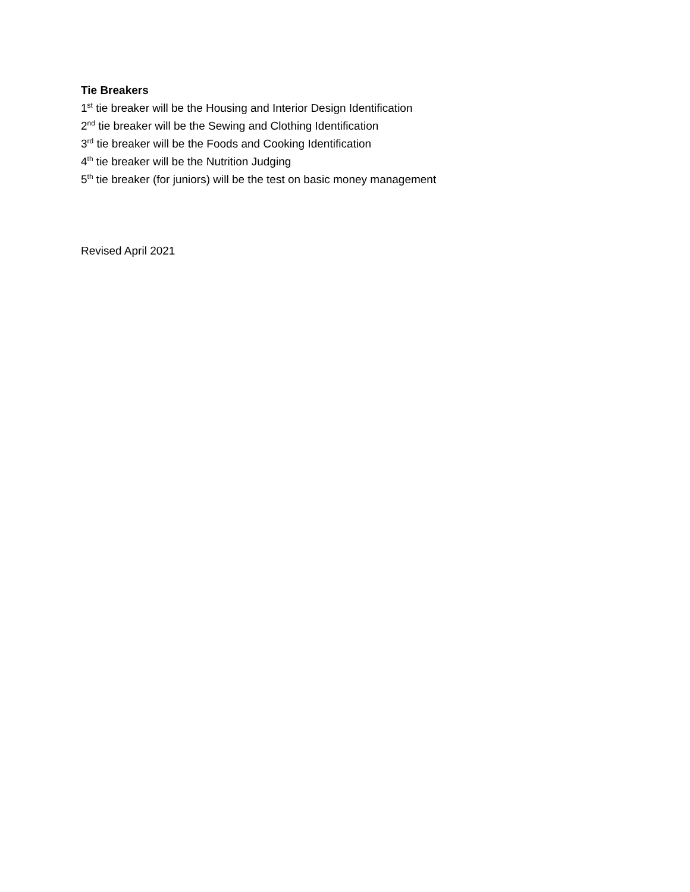Tie Breakers
1<sup>st</sup> tie breaker will be the Housing and Interior Design Identification
2<sup>nd</sup> tie breaker will be the Sewing and Clothing Identification
3<sup>rd</sup> tie breaker will be the Foods and Cooking Identification
4<sup>th</sup> tie breaker will be the Nutrition Judging
5<sup>th</sup> tie breaker (for juniors) will be the test on basic money management
Revised April 2021